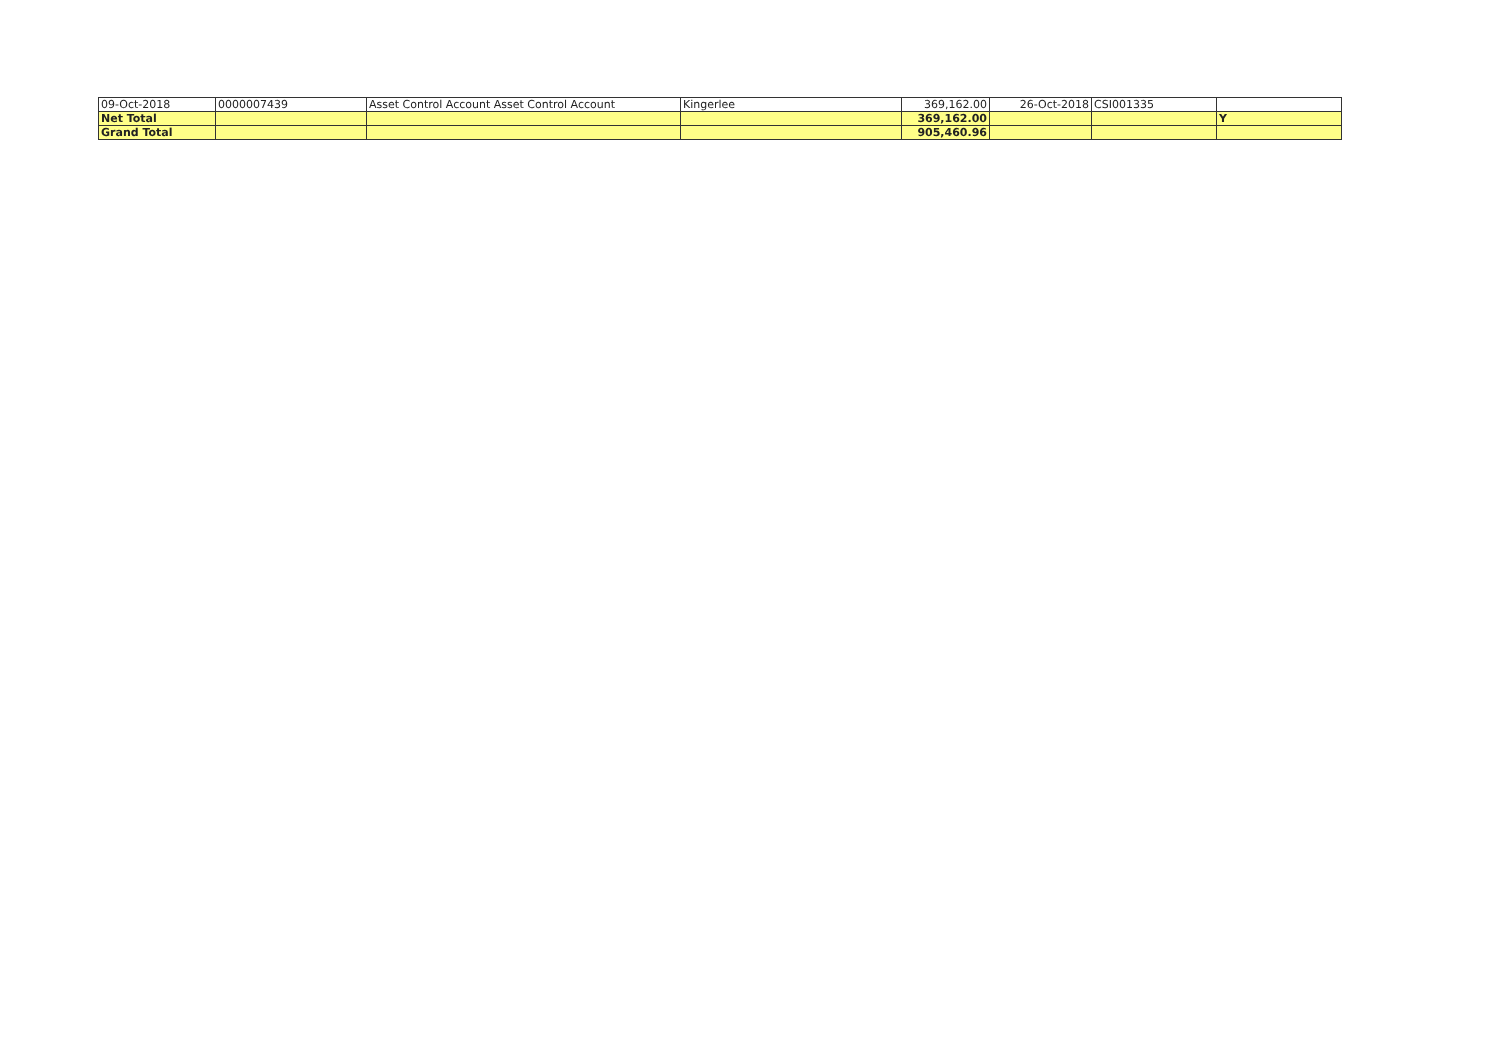| 09-Oct-2018 | 0000007439 | Asset Control Account Asset Control Account | Kingerlee | 369,162.00 | 26-Oct-2018 | CSI001335 | |
| Net Total | | | | 369,162.00 | | | Y |
| Grand Total | | | | 905,460.96 | | | |